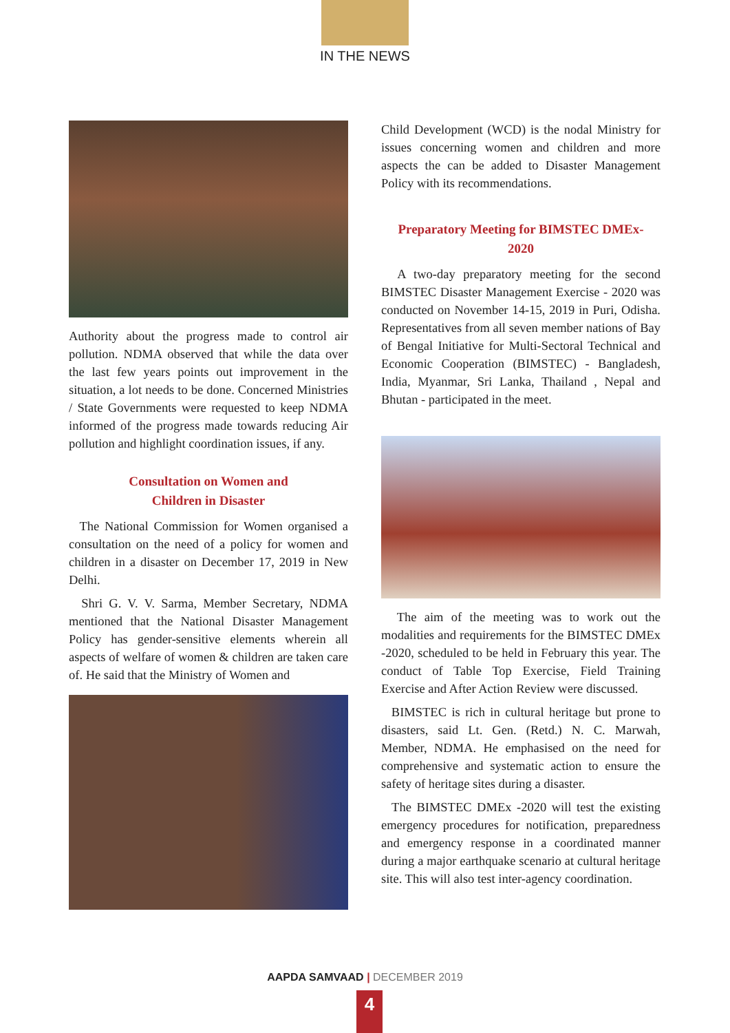IN THE NEWS
Authority about the progress made to control air pollution. NDMA observed that while the data over the last few years points out improvement in the situation, a lot needs to be done. Concerned Ministries / State Governments were requested to keep NDMA informed of the progress made towards reducing Air pollution and highlight coordination issues, if any.
Consultation on Women and
Children in Disaster
The National Commission for Women organised a consultation on the need of a policy for women and children in a disaster on December 17, 2019 in New Delhi.
Shri G. V. V. Sarma, Member Secretary, NDMA mentioned that the National Disaster Management Policy has gender-sensitive elements wherein all aspects of welfare of women & children are taken care of. He said that the Ministry of Women and
Child Development (WCD) is the nodal Ministry for issues concerning women and children and more aspects the can be added to Disaster Management Policy with its recommendations.
Preparatory Meeting for BIMSTEC DMEx-
2020
A two-day preparatory meeting for the second BIMSTEC Disaster Management Exercise - 2020 was conducted on November 14-15, 2019 in Puri, Odisha. Representatives from all seven member nations of Bay of Bengal Initiative for Multi-Sectoral Technical and Economic Cooperation (BIMSTEC) - Bangladesh, India, Myanmar, Sri Lanka, Thailand , Nepal and Bhutan - participated in the meet.
The aim of the meeting was to work out the modalities and requirements for the BIMSTEC DMEx -2020, scheduled to be held in February this year. The conduct of Table Top Exercise, Field Training Exercise and After Action Review were discussed.
BIMSTEC is rich in cultural heritage but prone to disasters, said Lt. Gen. (Retd.) N. C. Marwah, Member, NDMA. He emphasised on the need for comprehensive and systematic action to ensure the safety of heritage sites during a disaster.
The BIMSTEC DMEx -2020 will test the existing emergency procedures for notification, preparedness and emergency response in a coordinated manner during a major earthquake scenario at cultural heritage site. This will also test inter-agency coordination.
AAPDA SAMVAAD | DECEMBER 2019
4